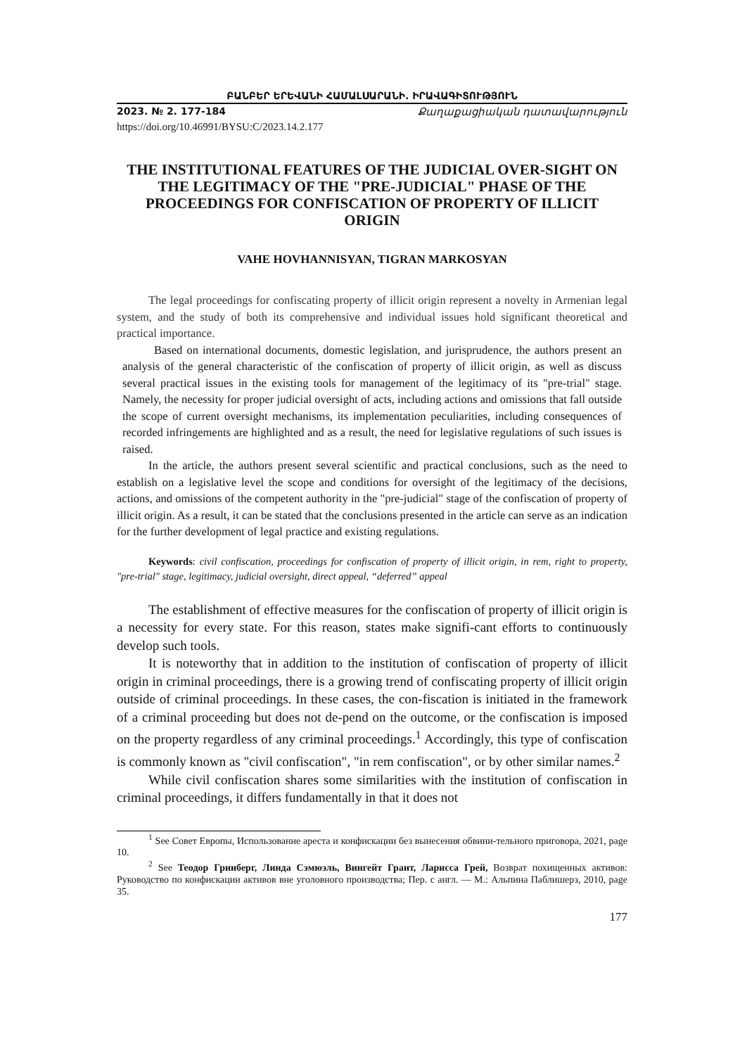ԲԱՆԲԵՐ ԵՐԵՎԱՆԻ ՀԱՄԱԼՍԱՐԱՆԻ. ԻՐԱՎԱԳԻՏՈՒԹՅՈՒՆ
2023. № 2. 177-184 Քաղաքացիական դատավարություն
https://doi.org/10.46991/BYSU:C/2023.14.2.177
THE INSTITUTIONAL FEATURES OF THE JUDICIAL OVER-SIGHT ON THE LEGITIMACY OF THE "PRE-JUDICIAL" PHASE OF THE PROCEEDINGS FOR CONFISCATION OF PROPERTY OF ILLICIT ORIGIN
VAHE HOVHANNISYAN, TIGRAN MARKOSYAN
The legal proceedings for confiscating property of illicit origin represent a novelty in Armenian legal system, and the study of both its comprehensive and individual issues hold significant theoretical and practical importance.
Based on international documents, domestic legislation, and jurisprudence, the authors present an analysis of the general characteristic of the confiscation of property of illicit origin, as well as discuss several practical issues in the existing tools for management of the legitimacy of its "pre-trial" stage. Namely, the necessity for proper judicial oversight of acts, including actions and omissions that fall outside the scope of current oversight mechanisms, its implementation peculiarities, including consequences of recorded infringements are highlighted and as a result, the need for legislative regulations of such issues is raised.
In the article, the authors present several scientific and practical conclusions, such as the need to establish on a legislative level the scope and conditions for oversight of the legitimacy of the decisions, actions, and omissions of the competent authority in the "pre-judicial" stage of the confiscation of property of illicit origin. As a result, it can be stated that the conclusions presented in the article can serve as an indication for the further development of legal practice and existing regulations.
Keywords: civil confiscation, proceedings for confiscation of property of illicit origin, in rem, right to property, "pre-trial" stage, legitimacy, judicial oversight, direct appeal, “deferred” appeal
The establishment of effective measures for the confiscation of property of illicit origin is a necessity for every state. For this reason, states make signifi-cant efforts to continuously develop such tools.
It is noteworthy that in addition to the institution of confiscation of property of illicit origin in criminal proceedings, there is a growing trend of confiscating property of illicit origin outside of criminal proceedings. In these cases, the con-fiscation is initiated in the framework of a criminal proceeding but does not de-pend on the outcome, or the confiscation is imposed on the property regardless of any criminal proceedings.<sup>1</sup> Accordingly, this type of confiscation is commonly known as "civil confiscation", "in rem confiscation", or by other similar names.<sup>2</sup>
While civil confiscation shares some similarities with the institution of confiscation in criminal proceedings, it differs fundamentally in that it does not
<sup>1</sup> See Совет Европы, Использование ареста и конфискации без вынесения обвини-тельного приговора, 2021, page 10.
<sup>2</sup> See Теодор Гринберг, Линда Сэмюэль, Вингейт Грант, Ларисса Грей, Возврат похищенных активов: Руководство по конфискации активов вне уголовного производства; Пер. с англ. — М.: Альпина Паблишерз, 2010, page 35.
177